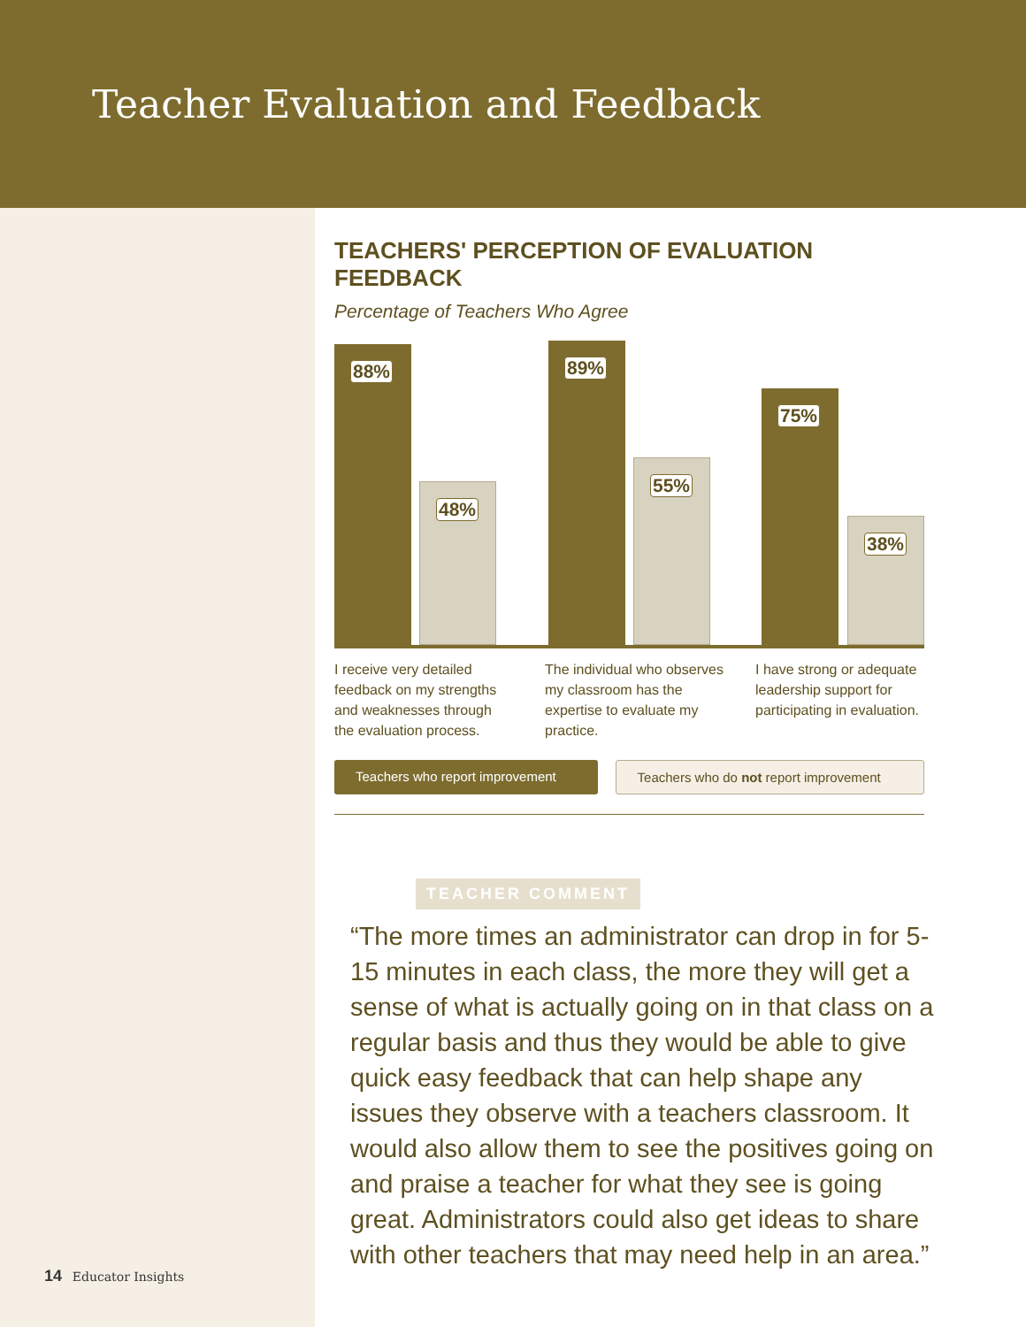Teacher Evaluation and Feedback
TEACHERS' PERCEPTION OF EVALUATION FEEDBACK
Percentage of Teachers Who Agree
88% 48% 89% 55% 75% 38%
I receive very detailed feedback on my strengths and weaknesses through the evaluation process.
The individual who observes my classroom has the expertise to evaluate my practice.
I have strong or adequate leadership support for participating in evaluation.
Teachers who report improvement
Teachers who do not report improvement
TEACHER COMMENT
“The more times an administrator can drop in for 5-15 minutes in each class, the more they will get a sense of what is actually going on in that class on a regular basis and thus they would be able to give quick easy feedback that can help shape any issues they observe with a teachers classroom. It would also allow them to see the positives going on and praise a teacher for what they see is going great. Administrators could also get ideas to share with other teachers that may need help in an area.”
14 Educator Insights